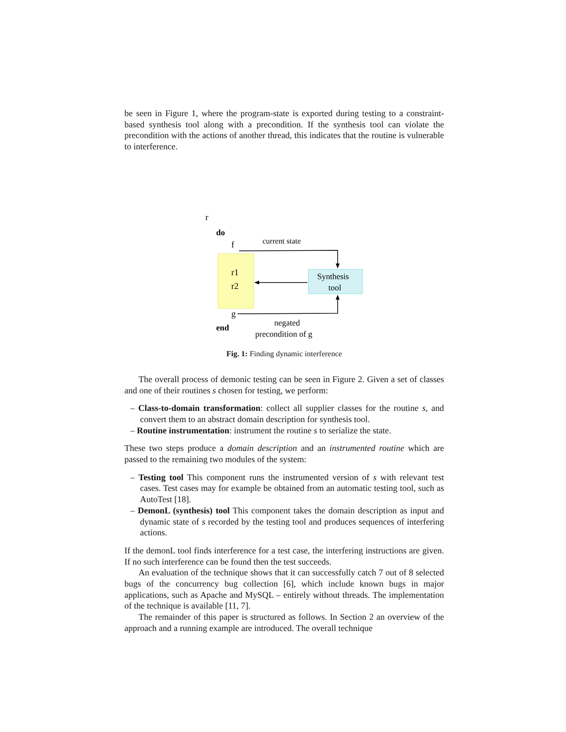be seen in Figure 1, where the program-state is exported during testing to a constraint-based synthesis tool along with a precondition. If the synthesis tool can violate the precondition with the actions of another thread, this indicates that the routine is vulnerable to interference.
r
do
f
current state
r1
r2
Synthesis
tool
g
end
negated
precondition of g
Fig. 1: Finding dynamic interference
The overall process of demonic testing can be seen in Figure 2. Given a set of classes and one of their routines s chosen for testing, we perform:
– Class-to-domain transformation: collect all supplier classes for the routine s, and convert them to an abstract domain description for synthesis tool.
– Routine instrumentation: instrument the routine s to serialize the state.
These two steps produce a domain description and an instrumented routine which are passed to the remaining two modules of the system:
– Testing tool This component runs the instrumented version of s with relevant test cases. Test cases may for example be obtained from an automatic testing tool, such as AutoTest [18].
– DemonL (synthesis) tool This component takes the domain description as input and dynamic state of s recorded by the testing tool and produces sequences of interfering actions.
If the demonL tool finds interference for a test case, the interfering instructions are given. If no such interference can be found then the test succeeds.
An evaluation of the technique shows that it can successfully catch 7 out of 8 selected bugs of the concurrency bug collection [6], which include known bugs in major applications, such as Apache and MySQL – entirely without threads. The implementation of the technique is available [11, 7].
The remainder of this paper is structured as follows. In Section 2 an overview of the approach and a running example are introduced. The overall technique